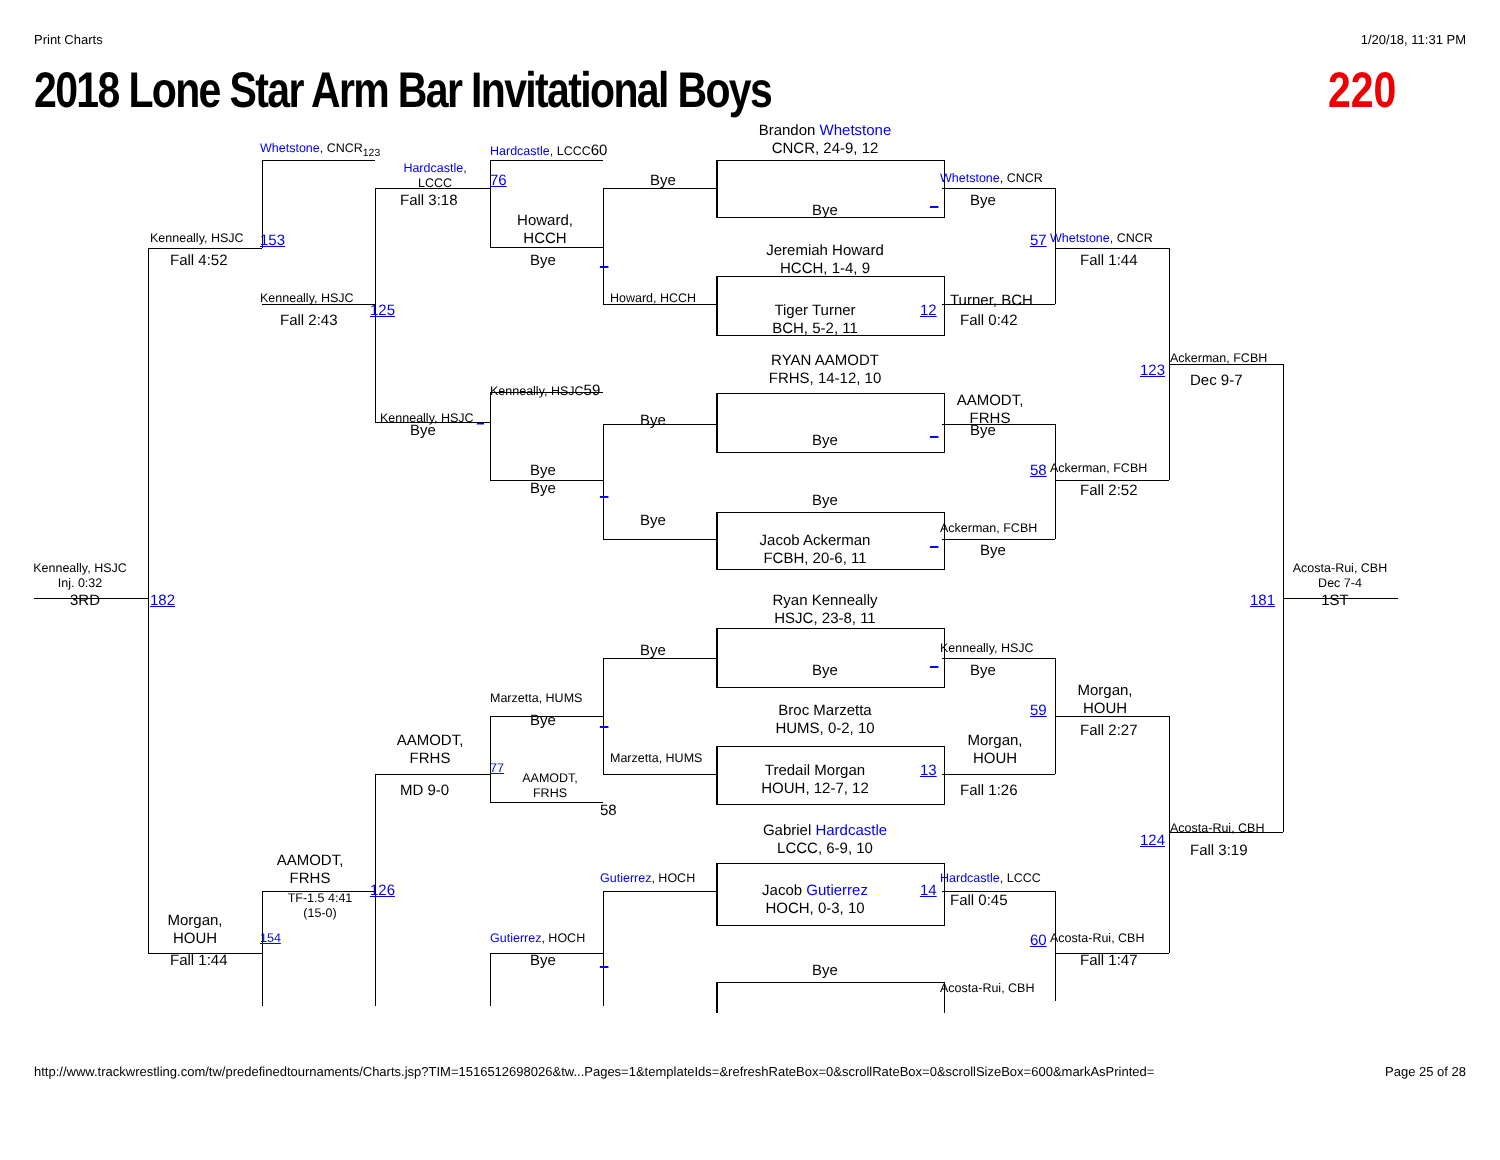Print Charts 1/20/18, 11:31 PM
2018 Lone Star Arm Bar Invitational Boys
220
Brandon Whetstone
CNCR, 24-9, 12
Whetstone, CNCR<sub>123</sub>
Hardcastle, LCCC60
Hardcastle,
LCCC
76
Bye
Whetstone, CNCR
Fall 3:18
_
Bye
Bye
Howard,
HCCH
Kenneally, HSJC
153
57
Whetstone, CNCR
Jeremiah Howard
HCCH, 1-4, 9
Fall 4:52
Bye
Fall 1:44
_
Kenneally, HSJC
Howard, HCCH
Turner, BCH
125
Tiger Turner
BCH, 5-2, 11
12
Fall 2:43
Fall 0:42
Ackerman, FCBH
RYAN AAMODT
FRHS, 14-12, 10
123
Dec 9-7
Kenneally, HSJC59
AAMODT,
FRHS
Kenneally, HSJC _
Bye
Bye
_
Bye
Bye
Bye
Bye
58
Ackerman, FCBH
_
Fall 2:52
Bye
Bye
Ackerman, FCBH
Jacob Ackerman
FCBH, 20-6, 11
_
Bye
Kenneally, HSJC
Inj. 0:32
Acosta-Rui, CBH
Dec 7-4
3RD
182
Ryan Kenneally
HSJC, 23-8, 11
181
1ST
Bye
Kenneally, HSJC
_
Bye
Bye
Morgan,
HOUH
Marzetta, HUMS
Broc Marzetta
HUMS, 0-2, 10
59
Bye
_
Fall 2:27
AAMODT,
FRHS
Morgan,
HOUH
Marzetta, HUMS
77
AAMODT,
FRHS
Tredail Morgan
HOUH, 12-7, 12
13
MD 9-0
Fall 1:26
58
Acosta-Rui, CBH
Gabriel Hardcastle
LCCC, 6-9, 10
124
Fall 3:19
AAMODT,
FRHS
Gutierrez, HOCH
Hardcastle, LCCC
Jacob Gutierrez
HOCH, 0-3, 10
126
14
TF-1.5 4:41
(15-0)
Fall 0:45
Morgan,
HOUH
154
Gutierrez, HOCH
60
Acosta-Rui, CBH
Fall 1:44
Bye
_
Fall 1:47
Bye
Acosta-Rui, CBH
http://www.trackwrestling.com/tw/predefinedtournaments/Charts.jsp?TIM=1516512698026&tw...Pages=1&templateIds=&refreshRateBox=0&scrollRateBox=0&scrollSizeBox=600&markAsPrinted= Page 25 of 28